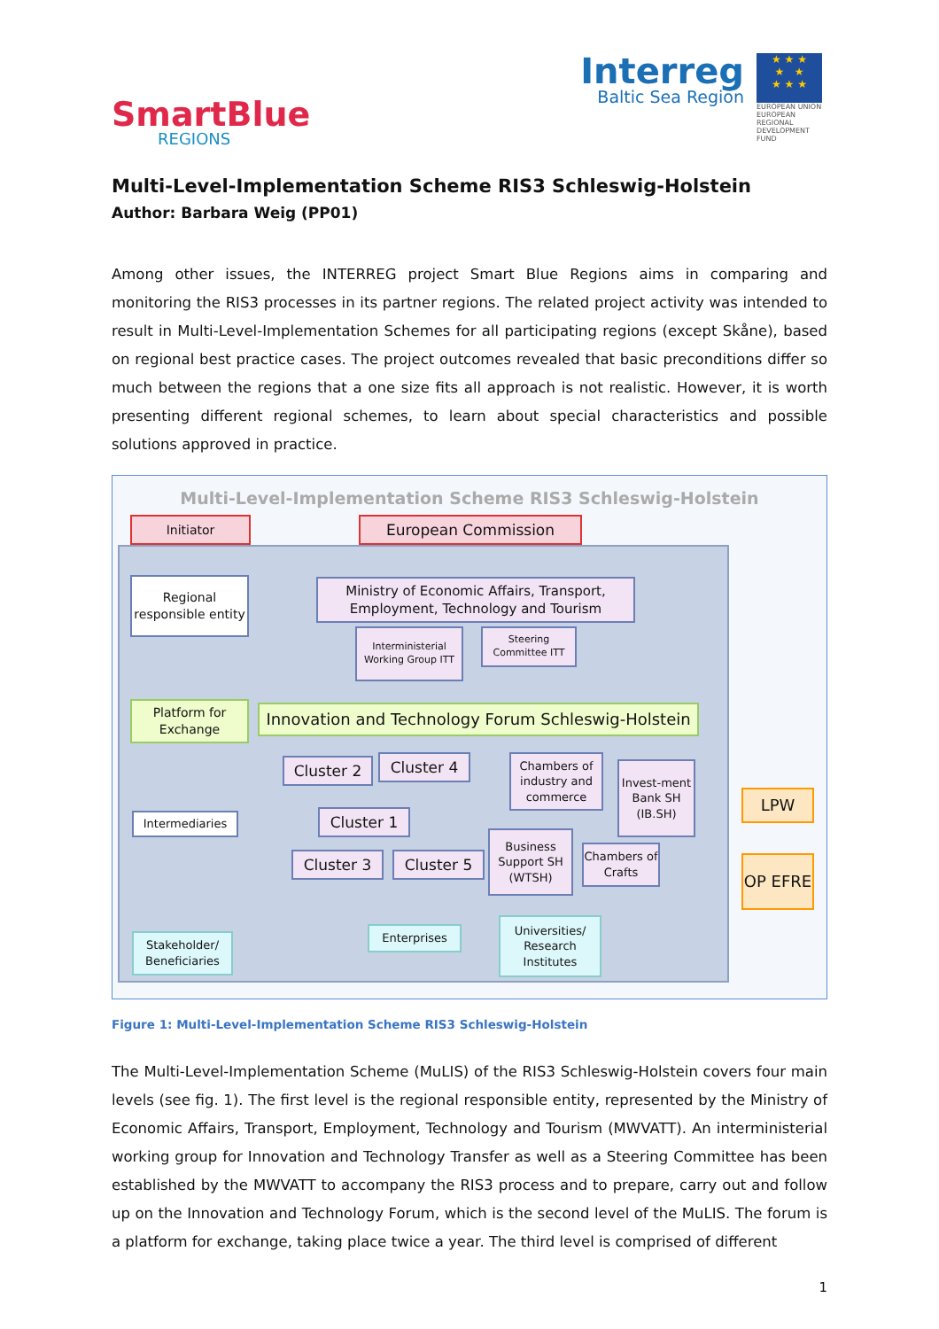SmartBlue
REGIONS
Interreg
Baltic Sea Region
★ ★ ★
★ ★
★ ★ ★
EUROPEAN UNION
EUROPEAN REGIONAL DEVELOPMENT FUND
Multi-Level-Implementation Scheme RIS3 Schleswig-Holstein
Author: Barbara Weig (PP01)
Among other issues, the INTERREG project Smart Blue Regions aims in comparing and monitoring the RIS3 processes in its partner regions. The related project activity was intended to result in Multi-Level-Implementation Schemes for all participating regions (except Skåne), based on regional best practice cases. The project outcomes revealed that basic preconditions differ so much between the regions that a one size fits all approach is not realistic. However, it is worth presenting different regional schemes, to learn about special characteristics and possible solutions approved in practice.
Multi-Level-Implementation Scheme RIS3 Schleswig-Holstein
Initiator European Commission
Regional responsible entity
Ministry of Economic Affairs, Transport, Employment, Technology and Tourism
Interministerial Working Group ITT
Steering Committee ITT
Platform for Exchange
Innovation and Technology Forum Schleswig-Holstein
Cluster 2 Cluster 4
Chambers of industry and commerce
Invest-ment Bank SH (IB.SH)
Intermediaries Cluster 1
Business Support SH (WTSH)
Chambers of Crafts
Cluster 3 Cluster 5
LPW
OP EFRE
Enterprises
Universities/ Research Institutes
Stakeholder/ Beneficiaries
Figure 1: Multi-Level-Implementation Scheme RIS3 Schleswig-Holstein
The Multi-Level-Implementation Scheme (MuLIS) of the RIS3 Schleswig-Holstein covers four main levels (see fig. 1). The first level is the regional responsible entity, represented by the Ministry of Economic Affairs, Transport, Employment, Technology and Tourism (MWVATT). An interministerial working group for Innovation and Technology Transfer as well as a Steering Committee has been established by the MWVATT to accompany the RIS3 process and to prepare, carry out and follow up on the Innovation and Technology Forum, which is the second level of the MuLIS. The forum is a platform for exchange, taking place twice a year. The third level is comprised of different
1